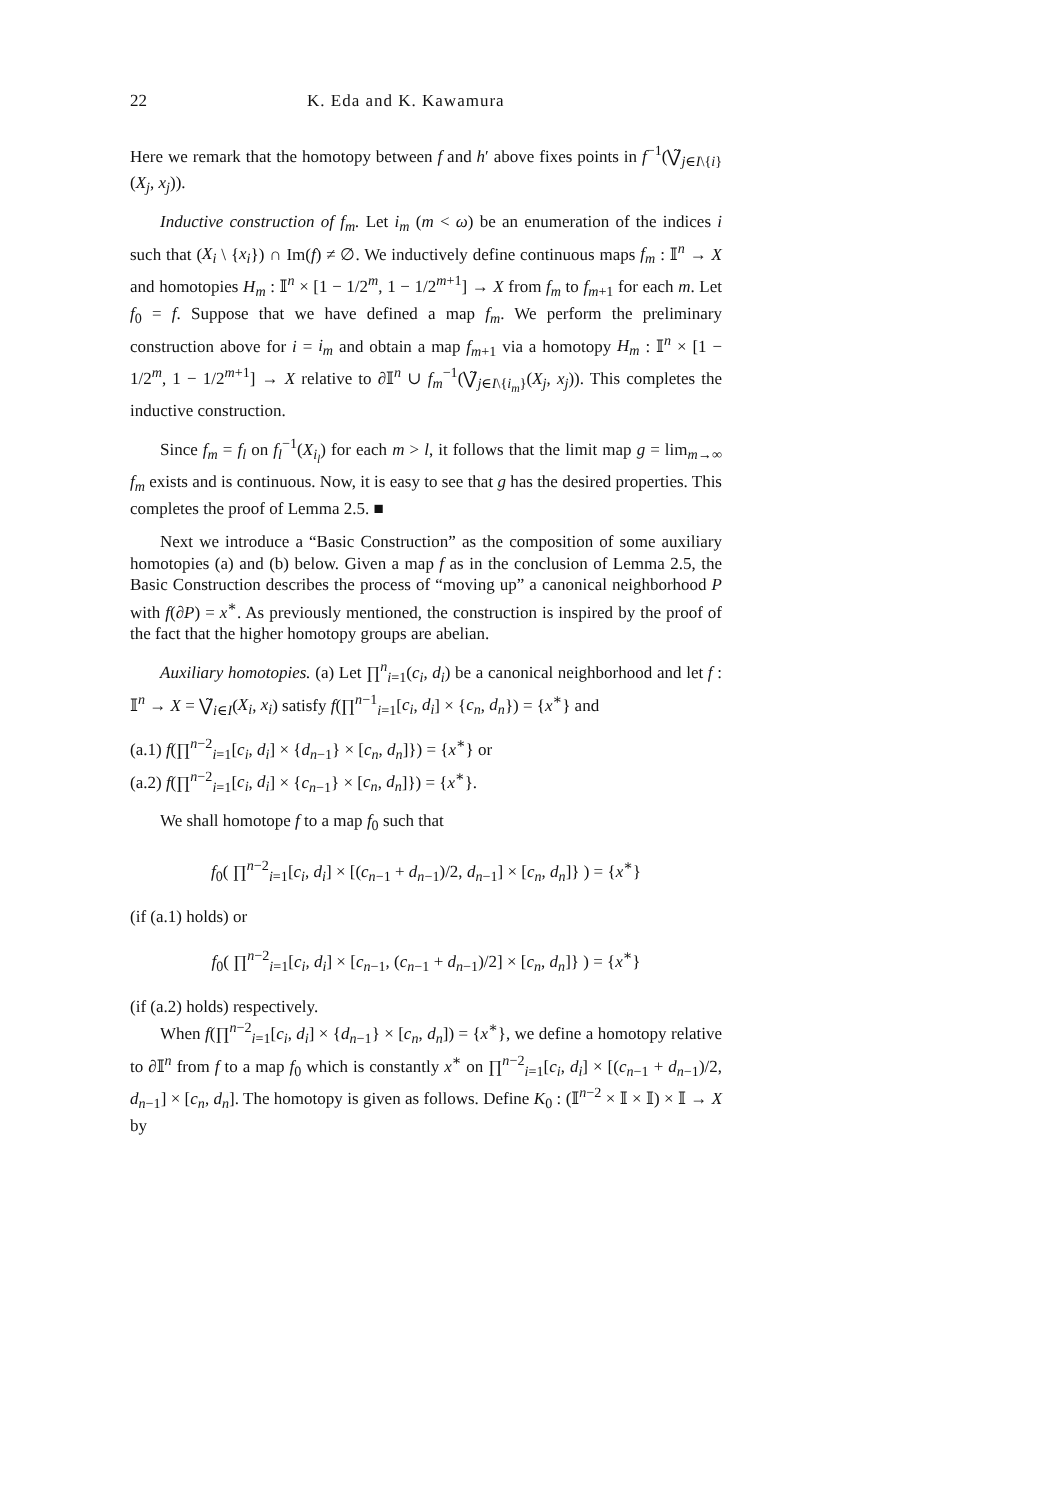22 K. Eda and K. Kawamura
Here we remark that the homotopy between f and h′ above fixes points in f<sup>−1</sup>(⋁̃<sub>j∈I\{i}</sub>(X<sub>j</sub>, x<sub>j</sub>)).
Inductive construction of f<sub>m</sub>. Let i<sub>m</sub> (m < ω) be an enumeration of the indices i such that (X<sub>i</sub> \ {x<sub>i</sub>}) ∩ Im(f) ≠ ∅. We inductively define continuous maps f<sub>m</sub> : 𝕀<sup>n</sup> → X and homotopies H<sub>m</sub> : 𝕀<sup>n</sup> × [1 − 1/2<sup>m</sup>, 1 − 1/2<sup>m+1</sup>] → X from f<sub>m</sub> to f<sub>m+1</sub> for each m. Let f<sub>0</sub> = f. Suppose that we have defined a map f<sub>m</sub>. We perform the preliminary construction above for i = i<sub>m</sub> and obtain a map f<sub>m+1</sub> via a homotopy H<sub>m</sub> : 𝕀<sup>n</sup> × [1 − 1/2<sup>m</sup>, 1 − 1/2<sup>m+1</sup>] → X relative to ∂𝕀<sup>n</sup> ∪ f<sub>m</sub><sup>−1</sup>(⋁̃<sub>j∈I\{i<sub>m</sub>}</sub>(X<sub>j</sub>, x<sub>j</sub>)). This completes the inductive construction.
Since f<sub>m</sub> = f<sub>l</sub> on f<sub>l</sub><sup>−1</sup>(X<sub>i<sub>l</sub></sub>) for each m > l, it follows that the limit map g = lim<sub>m→∞</sub> f<sub>m</sub> exists and is continuous. Now, it is easy to see that g has the desired properties. This completes the proof of Lemma 2.5. ■
Next we introduce a “Basic Construction” as the composition of some auxiliary homotopies (a) and (b) below. Given a map f as in the conclusion of Lemma 2.5, the Basic Construction describes the process of “moving up” a canonical neighborhood P with f(∂P) = x<sup>∗</sup>. As previously mentioned, the construction is inspired by the proof of the fact that the higher homotopy groups are abelian.
Auxiliary homotopies. (a) Let ∏<sup>n</sup><sub>i=1</sub>(c<sub>i</sub>, d<sub>i</sub>) be a canonical neighborhood and let f : 𝕀<sup>n</sup> → X = ⋁̃<sub>i∈I</sub>(X<sub>i</sub>, x<sub>i</sub>) satisfy f(∏<sup>n−1</sup><sub>i=1</sub>[c<sub>i</sub>, d<sub>i</sub>] × {c<sub>n</sub>, d<sub>n</sub>}) = {x<sup>∗</sup>} and
(a.1) f(∏<sup>n−2</sup><sub>i=1</sub>[c<sub>i</sub>, d<sub>i</sub>] × {d<sub>n−1</sub>} × [c<sub>n</sub>, d<sub>n</sub>]}) = {x<sup>∗</sup>} or
(a.2) f(∏<sup>n−2</sup><sub>i=1</sub>[c<sub>i</sub>, d<sub>i</sub>] × {c<sub>n−1</sub>} × [c<sub>n</sub>, d<sub>n</sub>]}) = {x<sup>∗</sup>}.
We shall homotope f to a map f<sub>0</sub> such that
f<sub>0</sub>( ∏<sup>n−2</sup><sub>i=1</sub>[c<sub>i</sub>, d<sub>i</sub>] × [(c<sub>n−1</sub> + d<sub>n−1</sub>)/2, d<sub>n−1</sub>] × [c<sub>n</sub>, d<sub>n</sub>]} ) = {x<sup>∗</sup>}
(if (a.1) holds) or
f<sub>0</sub>( ∏<sup>n−2</sup><sub>i=1</sub>[c<sub>i</sub>, d<sub>i</sub>] × [c<sub>n−1</sub>, (c<sub>n−1</sub> + d<sub>n−1</sub>)/2] × [c<sub>n</sub>, d<sub>n</sub>]} ) = {x<sup>∗</sup>}
(if (a.2) holds) respectively.
When f(∏<sup>n−2</sup><sub>i=1</sub>[c<sub>i</sub>, d<sub>i</sub>] × {d<sub>n−1</sub>} × [c<sub>n</sub>, d<sub>n</sub>]) = {x<sup>∗</sup>}, we define a homotopy relative to ∂𝕀<sup>n</sup> from f to a map f<sub>0</sub> which is constantly x<sup>∗</sup> on ∏<sup>n−2</sup><sub>i=1</sub>[c<sub>i</sub>, d<sub>i</sub>] × [(c<sub>n−1</sub> + d<sub>n−1</sub>)/2, d<sub>n−1</sub>] × [c<sub>n</sub>, d<sub>n</sub>]. The homotopy is given as follows. Define K<sub>0</sub> : (𝕀<sup>n−2</sup> × 𝕀 × 𝕀) × 𝕀 → X by